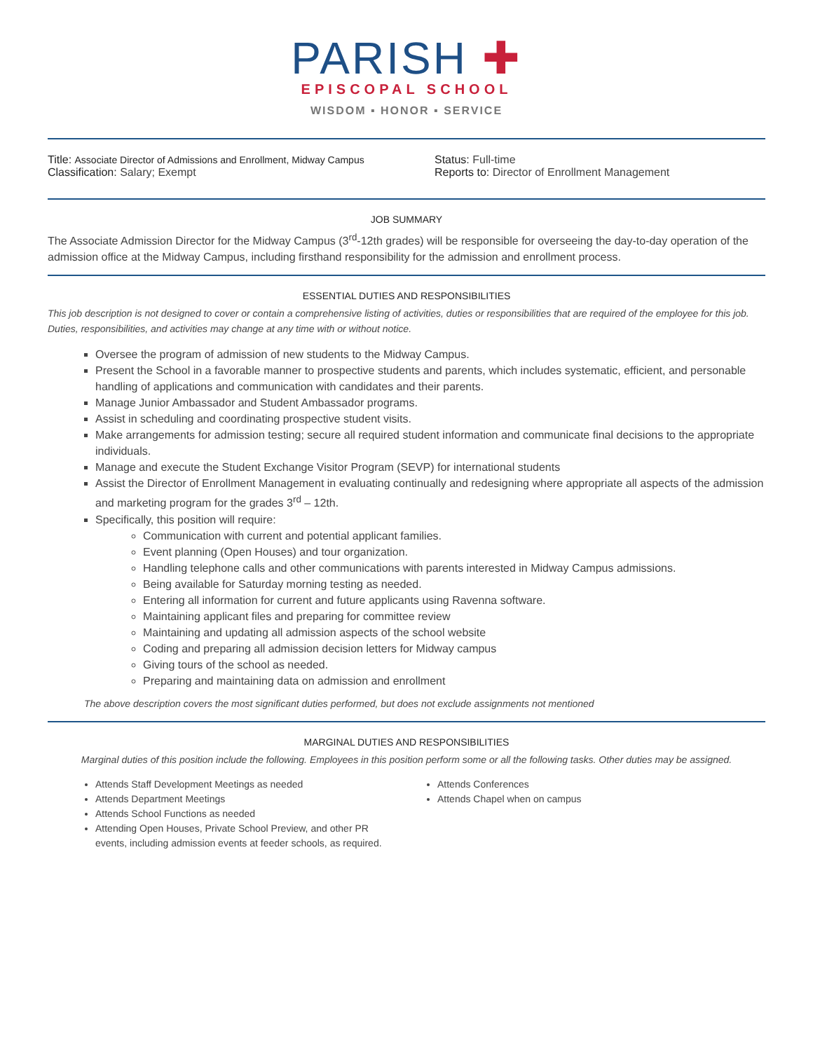PARISH ✚
EPISCOPAL SCHOOL
WISDOM ▪ HONOR ▪ SERVICE
Title: Associate Director of Admissions and Enrollment, Midway Campus
Classification: Salary; Exempt
Status: Full-time
Reports to: Director of Enrollment Management
JOB SUMMARY
The Associate Admission Director for the Midway Campus (3<sup>rd</sup>-12th grades) will be responsible for overseeing the day-to-day operation of the admission office at the Midway Campus, including firsthand responsibility for the admission and enrollment process.
ESSENTIAL DUTIES AND RESPONSIBILITIES
This job description is not designed to cover or contain a comprehensive listing of activities, duties or responsibilities that are required of the employee for this job. Duties, responsibilities, and activities may change at any time with or without notice.
Oversee the program of admission of new students to the Midway Campus.
Present the School in a favorable manner to prospective students and parents, which includes systematic, efficient, and personable handling of applications and communication with candidates and their parents.
Manage Junior Ambassador and Student Ambassador programs.
Assist in scheduling and coordinating prospective student visits.
Make arrangements for admission testing; secure all required student information and communicate final decisions to the appropriate individuals.
Manage and execute the Student Exchange Visitor Program (SEVP) for international students
Assist the Director of Enrollment Management in evaluating continually and redesigning where appropriate all aspects of the admission and marketing program for the grades 3<sup>rd</sup> – 12th.
Specifically, this position will require:
Communication with current and potential applicant families.
Event planning (Open Houses) and tour organization.
Handling telephone calls and other communications with parents interested in Midway Campus admissions.
Being available for Saturday morning testing as needed.
Entering all information for current and future applicants using Ravenna software.
Maintaining applicant files and preparing for committee review
Maintaining and updating all admission aspects of the school website
Coding and preparing all admission decision letters for Midway campus
Giving tours of the school as needed.
Preparing and maintaining data on admission and enrollment
The above description covers the most significant duties performed, but does not exclude assignments not mentioned
MARGINAL DUTIES AND RESPONSIBILITIES
Marginal duties of this position include the following. Employees in this position perform some or all the following tasks. Other duties may be assigned.
Attends Staff Development Meetings as needed
Attends Department Meetings
Attends School Functions as needed
Attending Open Houses, Private School Preview, and other PR events, including admission events at feeder schools, as required.
Attends Conferences
Attends Chapel when on campus